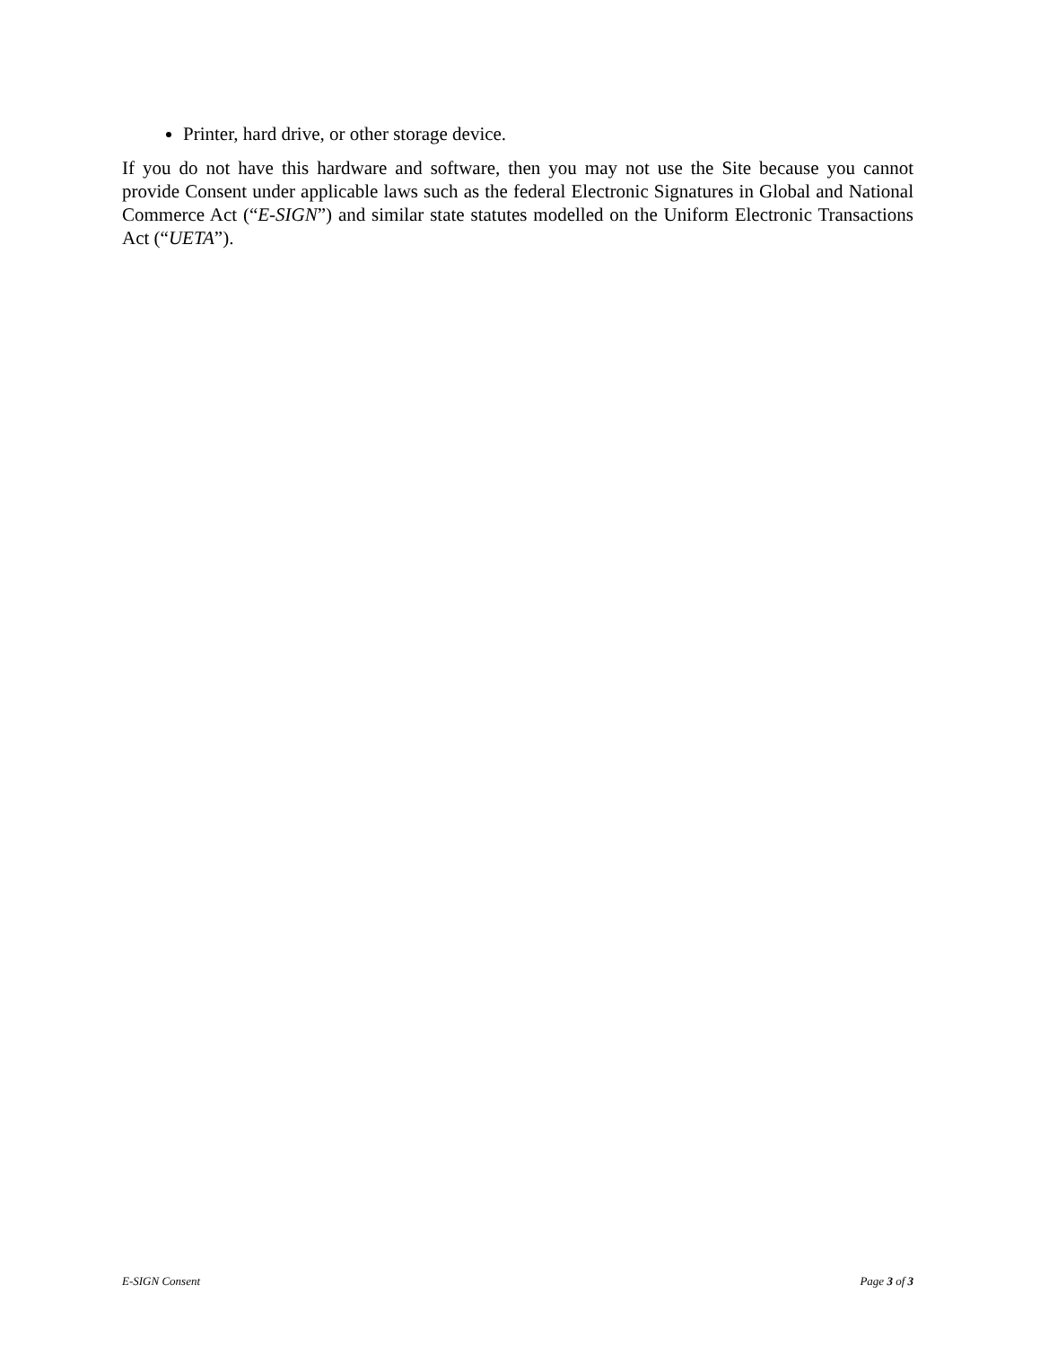Printer, hard drive, or other storage device.
If you do not have this hardware and software, then you may not use the Site because you cannot provide Consent under applicable laws such as the federal Electronic Signatures in Global and National Commerce Act (“E-SIGN”) and similar state statutes modelled on the Uniform Electronic Transactions Act (“UETA”).
E-SIGN Consent Page 3 of 3